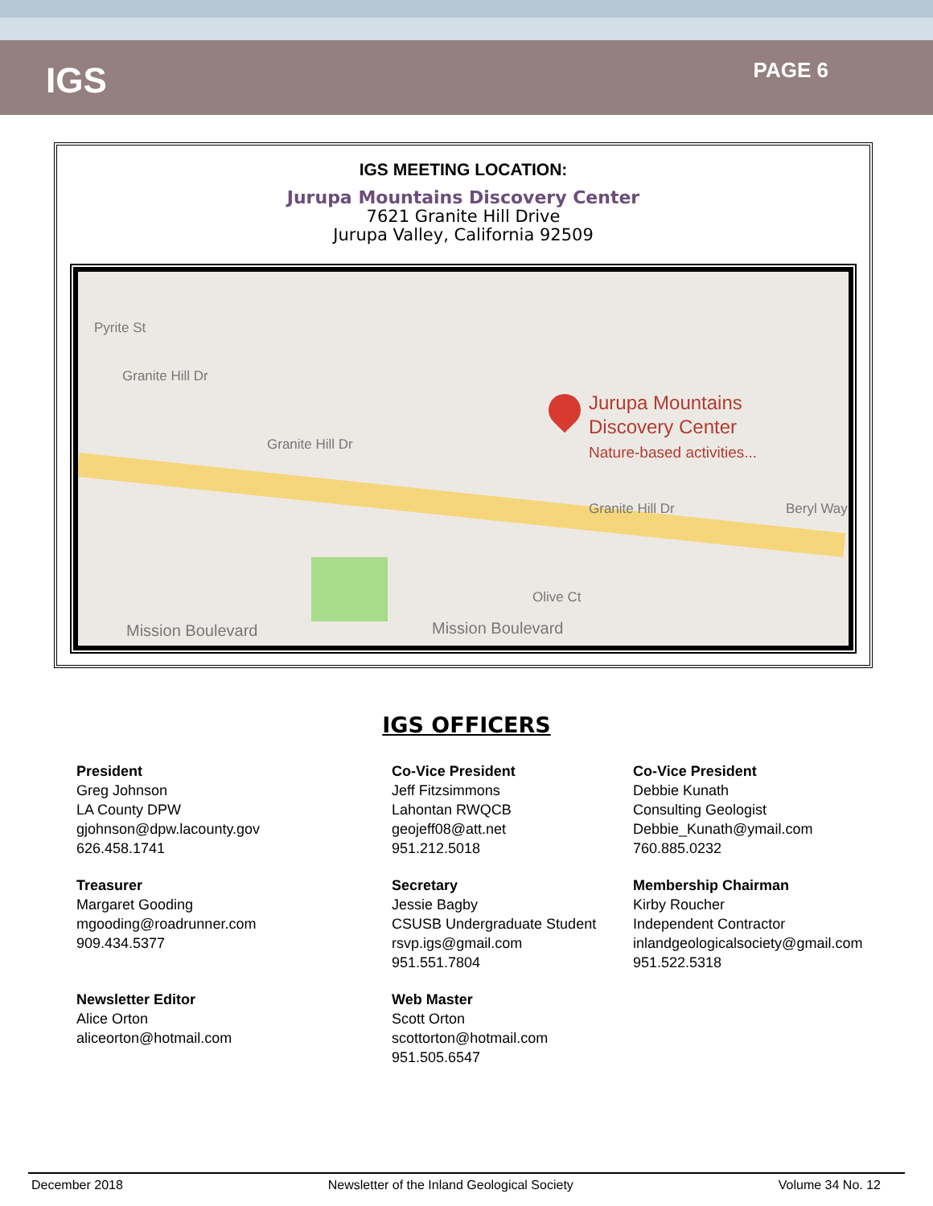IGS
PAGE 6
IGS MEETING LOCATION:
Jurupa Mountains Discovery Center
7621 Granite Hill Drive
Jurupa Valley, California 92509
Pyrite St
Granite Hill Dr
Granite Hill Dr
Granite Hill Dr Beryl Way
Olive Ct
Mission Boulevard Mission Boulevard
Jurupa Mountains
Discovery Center
Nature-based activities...
IGS OFFICERS
President
Greg Johnson
LA County DPW
gjohnson@dpw.lacounty.gov
626.458.1741
Co-Vice President
Jeff Fitzsimmons
Lahontan RWQCB
geojeff08@att.net
951.212.5018
Co-Vice President
Debbie Kunath
Consulting Geologist
Debbie_Kunath@ymail.com
760.885.0232
Treasurer
Margaret Gooding
mgooding@roadrunner.com
909.434.5377
Secretary
Jessie Bagby
CSUSB Undergraduate Student
rsvp.igs@gmail.com
951.551.7804
Membership Chairman
Kirby Roucher
Independent Contractor
inlandgeologicalsociety@gmail.com
951.522.5318
Newsletter Editor
Alice Orton
aliceorton@hotmail.com
Web Master
Scott Orton
scottorton@hotmail.com
951.505.6547
December 2018 Newsletter of the Inland Geological Society Volume 34 No. 12